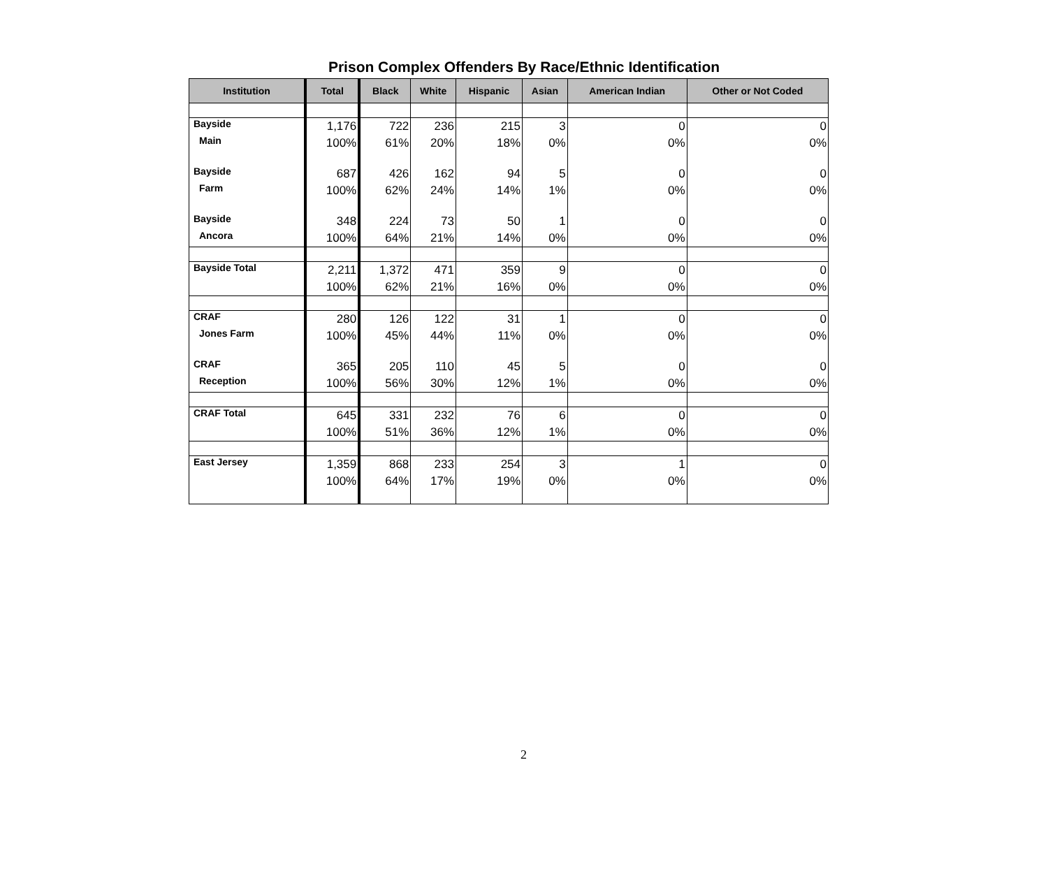Prison Complex Offenders By Race/Ethnic Identification
| Institution | Total | Black | White | Hispanic | Asian | American Indian | Other or Not Coded |
| --- | --- | --- | --- | --- | --- | --- | --- |
| Bayside | 1,176 | 722 | 236 | 215 | 3 | 0 | 0 |
| Main | 100% | 61% | 20% | 18% | 0% | 0% | 0% |
| Bayside | 687 | 426 | 162 | 94 | 5 | 0 | 0 |
| Farm | 100% | 62% | 24% | 14% | 1% | 0% | 0% |
| Bayside | 348 | 224 | 73 | 50 | 1 | 0 | 0 |
| Ancora | 100% | 64% | 21% | 14% | 0% | 0% | 0% |
| Bayside Total | 2,211 | 1,372 | 471 | 359 | 9 | 0 | 0 |
| | 100% | 62% | 21% | 16% | 0% | 0% | 0% |
| CRAF | 280 | 126 | 122 | 31 | 1 | 0 | 0 |
| Jones Farm | 100% | 45% | 44% | 11% | 0% | 0% | 0% |
| CRAF | 365 | 205 | 110 | 45 | 5 | 0 | 0 |
| Reception | 100% | 56% | 30% | 12% | 1% | 0% | 0% |
| CRAF Total | 645 | 331 | 232 | 76 | 6 | 0 | 0 |
| | 100% | 51% | 36% | 12% | 1% | 0% | 0% |
| East Jersey | 1,359 | 868 | 233 | 254 | 3 | 1 | 0 |
| | 100% | 64% | 17% | 19% | 0% | 0% | 0% |
2